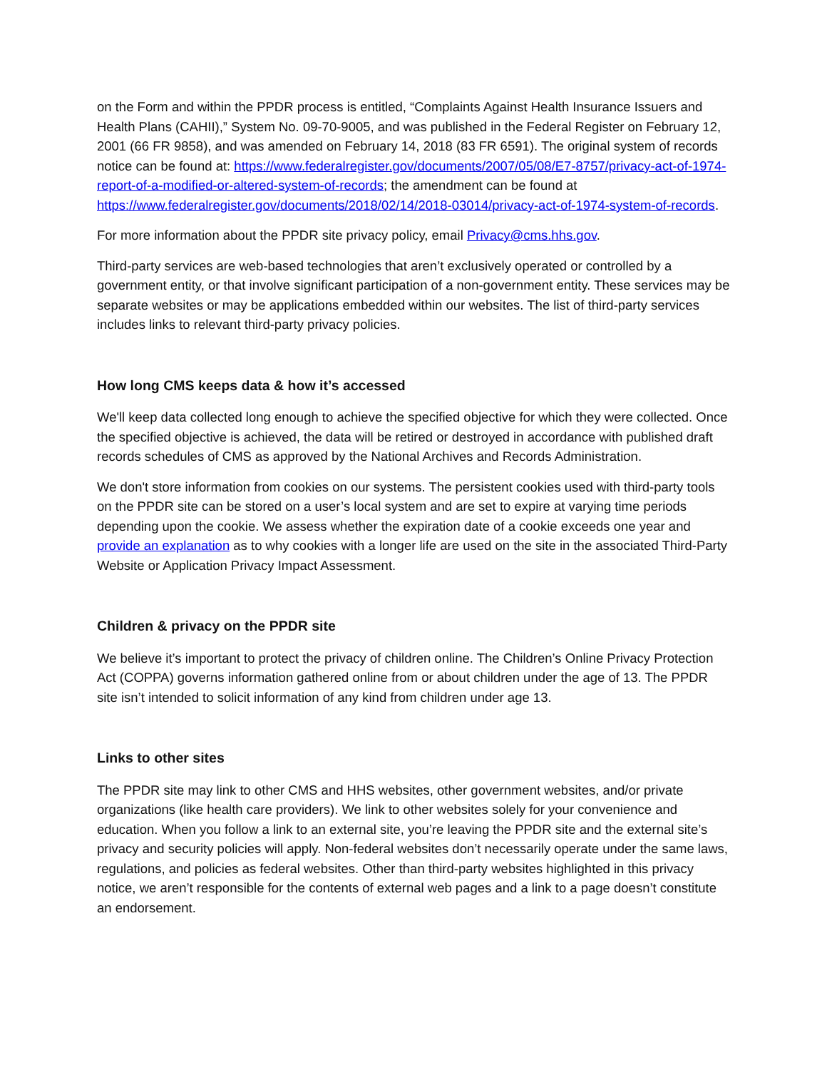on the Form and within the PPDR process is entitled, “Complaints Against Health Insurance Issuers and Health Plans (CAHII),” System No. 09-70-9005, and was published in the Federal Register on February 12, 2001 (66 FR 9858), and was amended on February 14, 2018 (83 FR 6591). The original system of records notice can be found at: https://www.federalregister.gov/documents/2007/05/08/E7-8757/privacy-act-of-1974-report-of-a-modified-or-altered-system-of-records; the amendment can be found at https://www.federalregister.gov/documents/2018/02/14/2018-03014/privacy-act-of-1974-system-of-records.
For more information about the PPDR site privacy policy, email Privacy@cms.hhs.gov.
Third-party services are web-based technologies that aren’t exclusively operated or controlled by a government entity, or that involve significant participation of a non-government entity. These services may be separate websites or may be applications embedded within our websites. The list of third-party services includes links to relevant third-party privacy policies.
How long CMS keeps data & how it’s accessed
We'll keep data collected long enough to achieve the specified objective for which they were collected. Once the specified objective is achieved, the data will be retired or destroyed in accordance with published draft records schedules of CMS as approved by the National Archives and Records Administration.
We don't store information from cookies on our systems. The persistent cookies used with third-party tools on the PPDR site can be stored on a user’s local system and are set to expire at varying time periods depending upon the cookie. We assess whether the expiration date of a cookie exceeds one year and provide an explanation as to why cookies with a longer life are used on the site in the associated Third-Party Website or Application Privacy Impact Assessment.
Children & privacy on the PPDR site
We believe it’s important to protect the privacy of children online. The Children’s Online Privacy Protection Act (COPPA) governs information gathered online from or about children under the age of 13. The PPDR site isn’t intended to solicit information of any kind from children under age 13.
Links to other sites
The PPDR site may link to other CMS and HHS websites, other government websites, and/or private organizations (like health care providers). We link to other websites solely for your convenience and education. When you follow a link to an external site, you’re leaving the PPDR site and the external site’s privacy and security policies will apply. Non-federal websites don’t necessarily operate under the same laws, regulations, and policies as federal websites. Other than third-party websites highlighted in this privacy notice, we aren’t responsible for the contents of external web pages and a link to a page doesn’t constitute an endorsement.